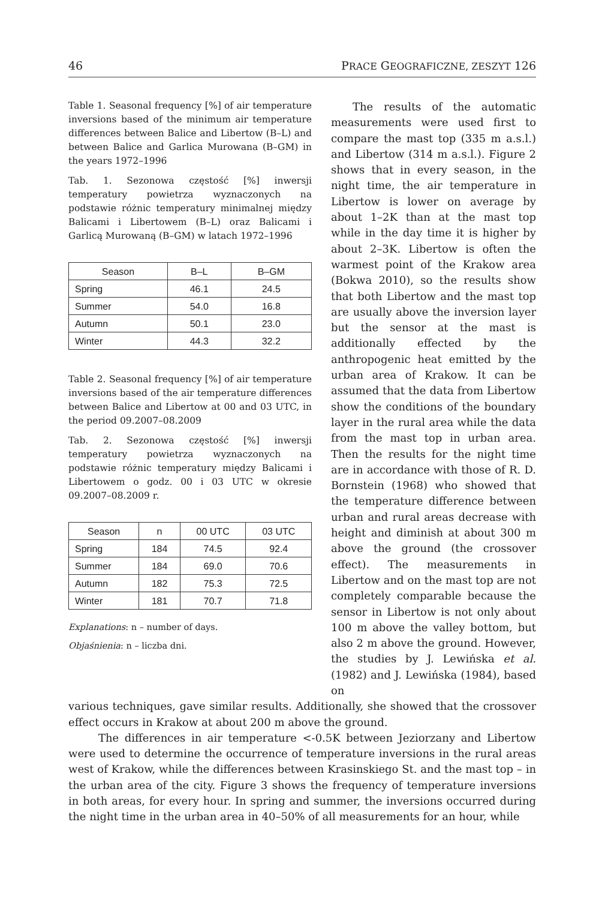46 PRACE GEOGRAFICZNE, ZESZYT 126
Table 1. Seasonal frequency [%] of air temperature inversions based of the minimum air temperature differences between Balice and Libertow (B–L) and between Balice and Garlica Murowana (B–GM) in the years 1972–1996
Tab. 1. Sezonowa częstość [%] inwersji temperatury powietrza wyznaczonych na podstawie różnic temperatury minimalnej między Balicami i Libertowem (B–L) oraz Balicami i Garlicą Murowaną (B–GM) w latach 1972–1996
| Season | B–L | B–GM |
| --- | --- | --- |
| Spring | 46.1 | 24.5 |
| Summer | 54.0 | 16.8 |
| Autumn | 50.1 | 23.0 |
| Winter | 44.3 | 32.2 |
Table 2. Seasonal frequency [%] of air temperature inversions based of the air temperature differences between Balice and Libertow at 00 and 03 UTC, in the period 09.2007–08.2009
Tab. 2. Sezonowa częstość [%] inwersji temperatury powietrza wyznaczonych na podstawie różnic temperatury między Balicami i Libertowem o godz. 00 i 03 UTC w okresie 09.2007–08.2009 r.
| Season | n | 00 UTC | 03 UTC |
| --- | --- | --- | --- |
| Spring | 184 | 74.5 | 92.4 |
| Summer | 184 | 69.0 | 70.6 |
| Autumn | 182 | 75.3 | 72.5 |
| Winter | 181 | 70.7 | 71.8 |
Explanations: n – number of days.
Objaśnienia: n – liczba dni.
  The results of the automatic measurements were used first to compare the mast top (335 m a.s.l.) and Libertow (314 m a.s.l.). Figure 2 shows that in every season, in the night time, the air temperature in Libertow is lower on average by about 1–2K than at the mast top while in the day time it is higher by about 2–3K. Libertow is often the warmest point of the Krakow area (Bokwa 2010), so the results show that both Libertow and the mast top are usually above the inversion layer but the sensor at the mast is additionally effected by the anthropogenic heat emitted by the urban area of Krakow. It can be assumed that the data from Libertow show the conditions of the boundary layer in the rural area while the data from the mast top in urban area. Then the results for the night time are in accordance with those of R. D. Bornstein (1968) who showed that the temperature difference between urban and rural areas decrease with height and diminish at about 300 m above the ground (the crossover effect). The measurements in Libertow and on the mast top are not completely comparable because the sensor in Libertow is not only about 100 m above the valley bottom, but also 2 m above the ground. However, the studies by J. Lewińska et al. (1982) and J. Lewińska (1984), based on
various techniques, gave similar results. Additionally, she showed that the crossover effect occurs in Krakow at about 200 m above the ground.
The differences in air temperature <-0.5K between Jeziorzany and Libertow were used to determine the occurrence of temperature inversions in the rural areas west of Krakow, while the differences between Krasinskiego St. and the mast top – in the urban area of the city. Figure 3 shows the frequency of temperature inversions in both areas, for every hour. In spring and summer, the inversions occurred during the night time in the urban area in 40–50% of all measurements for an hour, while